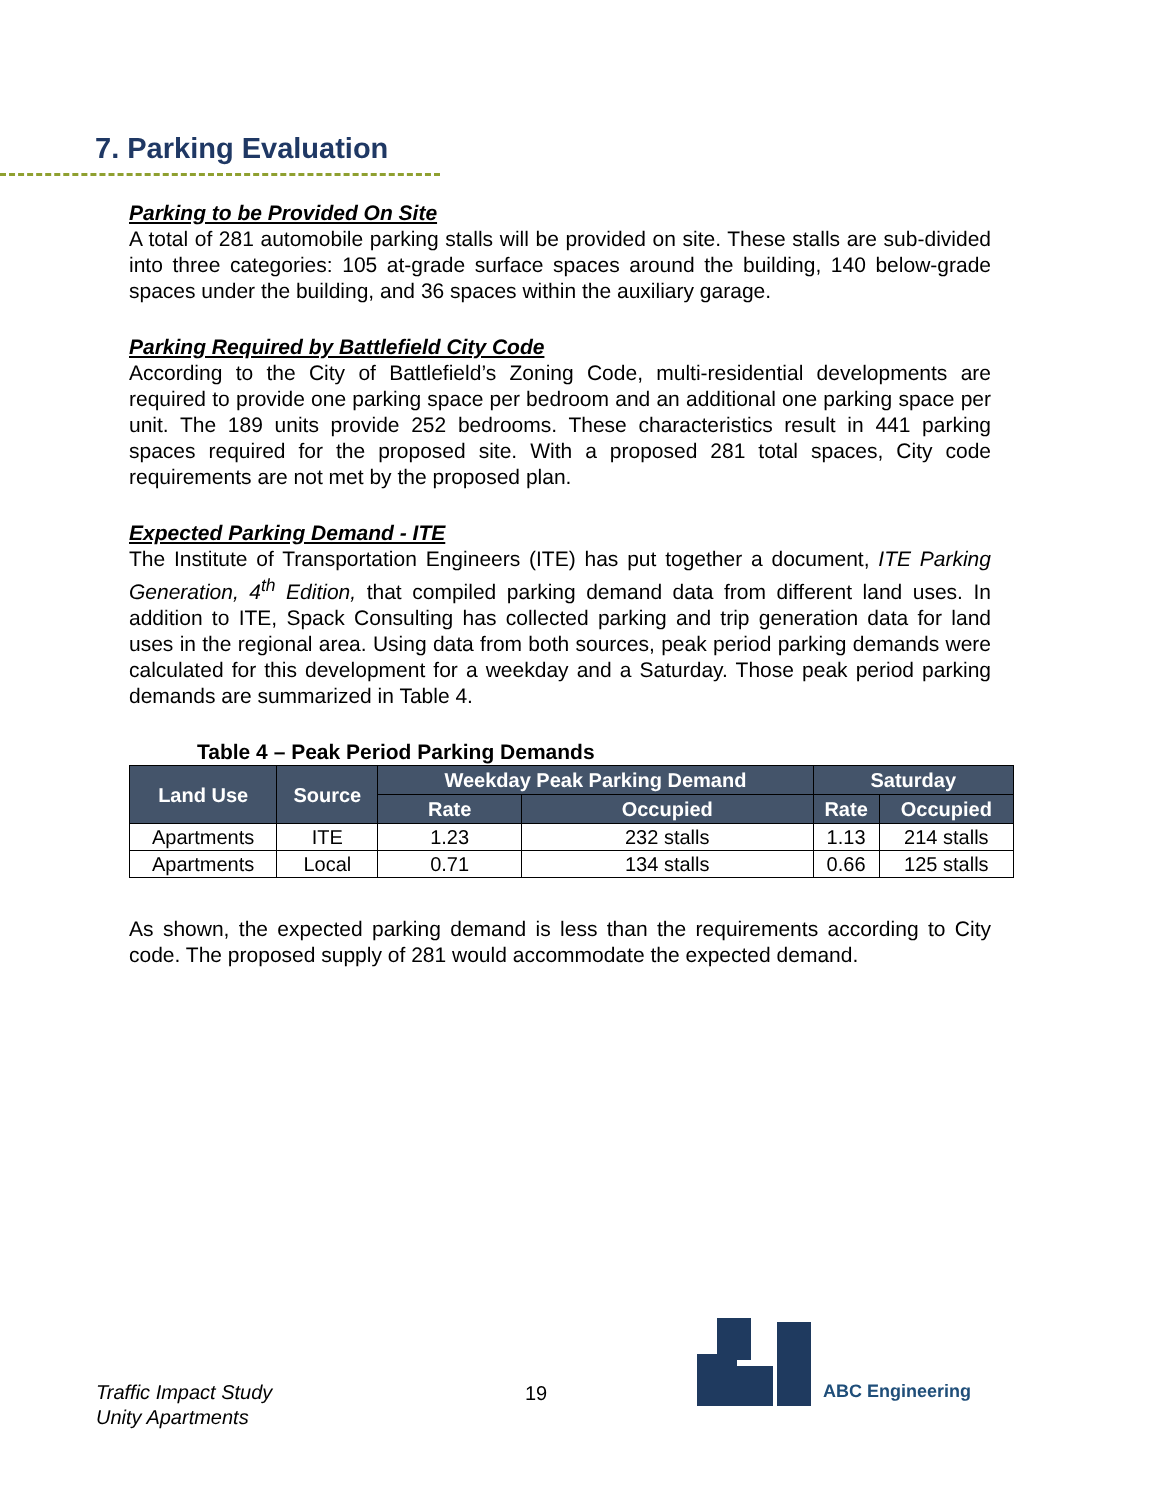7. Parking Evaluation
Parking to be Provided On Site
A total of 281 automobile parking stalls will be provided on site. These stalls are sub-divided into three categories: 105 at-grade surface spaces around the building, 140 below-grade spaces under the building, and 36 spaces within the auxiliary garage.
Parking Required by Battlefield City Code
According to the City of Battlefield’s Zoning Code, multi-residential developments are required to provide one parking space per bedroom and an additional one parking space per unit. The 189 units provide 252 bedrooms. These characteristics result in 441 parking spaces required for the proposed site. With a proposed 281 total spaces, City code requirements are not met by the proposed plan.
Expected Parking Demand - ITE
The Institute of Transportation Engineers (ITE) has put together a document, ITE Parking Generation, 4<sup>th</sup> Edition, that compiled parking demand data from different land uses. In addition to ITE, Spack Consulting has collected parking and trip generation data for land uses in the regional area. Using data from both sources, peak period parking demands were calculated for this development for a weekday and a Saturday. Those peak period parking demands are summarized in Table 4.
Table 4 – Peak Period Parking Demands
| Land Use | Source | Weekday Peak Parking Demand | | Saturday | |
| --- | --- | --- | --- | --- | --- |
| | | Rate | Occupied | Rate | Occupied |
| Apartments | ITE | 1.23 | 232 stalls | 1.13 | 214 stalls |
| Apartments | Local | 0.71 | 134 stalls | 0.66 | 125 stalls |
As shown, the expected parking demand is less than the requirements according to City code. The proposed supply of 281 would accommodate the expected demand.
Traffic Impact Study
Unity Apartments
19
ABC Engineering